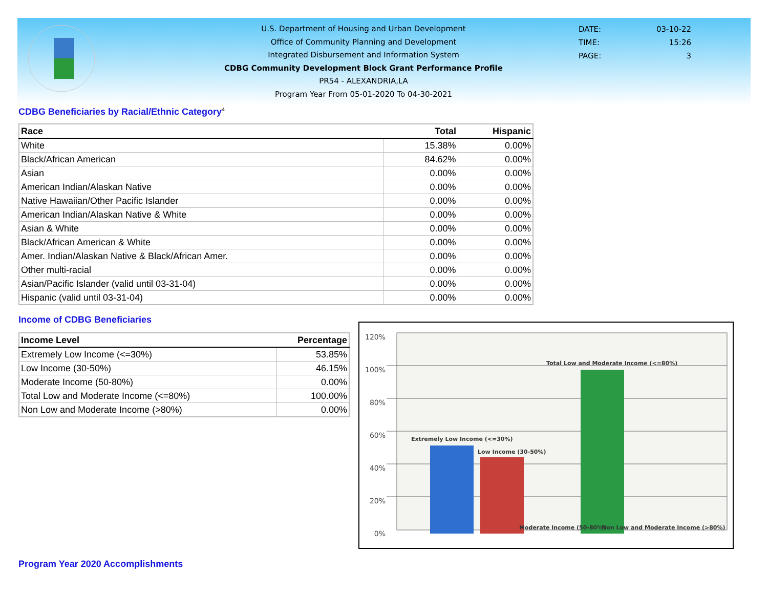U.S. Department of Housing and Urban Development
Office of Community Planning and Development
Integrated Disbursement and Information System
CDBG Community Development Block Grant Performance Profile
PR54 - ALEXANDRIA,LA
Program Year From 05-01-2020 To 04-30-2021
DATE: 03-10-22
TIME: 15:26
PAGE: 3
CDBG Beneficiaries by Racial/Ethnic Category<sup>4</sup>
| Race | Total | Hispanic |
| --- | --- | --- |
| White | 15.38% | 0.00% |
| Black/African American | 84.62% | 0.00% |
| Asian | 0.00% | 0.00% |
| American Indian/Alaskan Native | 0.00% | 0.00% |
| Native Hawaiian/Other Pacific Islander | 0.00% | 0.00% |
| American Indian/Alaskan Native & White | 0.00% | 0.00% |
| Asian & White | 0.00% | 0.00% |
| Black/African American & White | 0.00% | 0.00% |
| Amer. Indian/Alaskan Native & Black/African Amer. | 0.00% | 0.00% |
| Other multi-racial | 0.00% | 0.00% |
| Asian/Pacific Islander (valid until 03-31-04) | 0.00% | 0.00% |
| Hispanic (valid until 03-31-04) | 0.00% | 0.00% |
Income of CDBG Beneficiaries
| Income Level | Percentage |
| --- | --- |
| Extremely Low Income (<=30%) | 53.85% |
| Low Income (30-50%) | 46.15% |
| Moderate Income (50-80%) | 0.00% |
| Total Low and Moderate Income (<=80%) | 100.00% |
| Non Low and Moderate Income (>80%) | 0.00% |
120%
100%
80%
60%
40%
20%
0%
Extremely Low Income (<=30%)
Low Income (30-50%)
Total Low and Moderate Income (<=80%)
Moderate Income (50-80%)
Non Low and Moderate Income (>80%)
Program Year 2020 Accomplishments